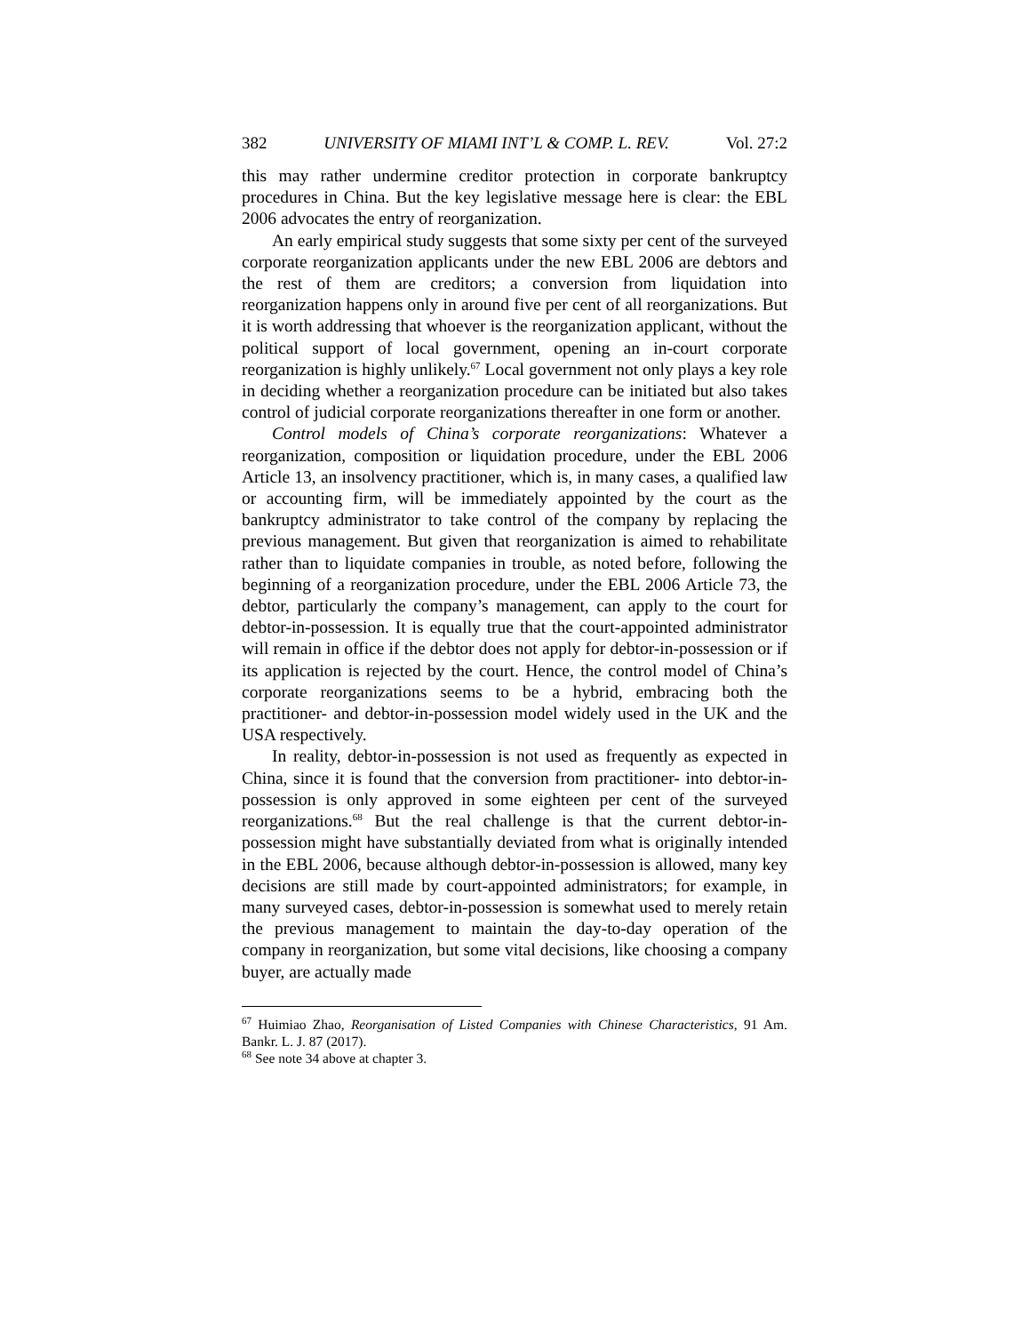382 UNIVERSITY OF MIAMI INT’L & COMP. L. REV. Vol. 27:2
this may rather undermine creditor protection in corporate bankruptcy procedures in China. But the key legislative message here is clear: the EBL 2006 advocates the entry of reorganization.
An early empirical study suggests that some sixty per cent of the surveyed corporate reorganization applicants under the new EBL 2006 are debtors and the rest of them are creditors; a conversion from liquidation into reorganization happens only in around five per cent of all reorganizations. But it is worth addressing that whoever is the reorganization applicant, without the political support of local government, opening an in-court corporate reorganization is highly unlikely.<sup>67</sup> Local government not only plays a key role in deciding whether a reorganization procedure can be initiated but also takes control of judicial corporate reorganizations thereafter in one form or another.
Control models of China’s corporate reorganizations: Whatever a reorganization, composition or liquidation procedure, under the EBL 2006 Article 13, an insolvency practitioner, which is, in many cases, a qualified law or accounting firm, will be immediately appointed by the court as the bankruptcy administrator to take control of the company by replacing the previous management. But given that reorganization is aimed to rehabilitate rather than to liquidate companies in trouble, as noted before, following the beginning of a reorganization procedure, under the EBL 2006 Article 73, the debtor, particularly the company’s management, can apply to the court for debtor-in-possession. It is equally true that the court-appointed administrator will remain in office if the debtor does not apply for debtor-in-possession or if its application is rejected by the court. Hence, the control model of China’s corporate reorganizations seems to be a hybrid, embracing both the practitioner- and debtor-in-possession model widely used in the UK and the USA respectively.
In reality, debtor-in-possession is not used as frequently as expected in China, since it is found that the conversion from practitioner- into debtor-in-possession is only approved in some eighteen per cent of the surveyed reorganizations.<sup>68</sup> But the real challenge is that the current debtor-in-possession might have substantially deviated from what is originally intended in the EBL 2006, because although debtor-in-possession is allowed, many key decisions are still made by court-appointed administrators; for example, in many surveyed cases, debtor-in-possession is somewhat used to merely retain the previous management to maintain the day-to-day operation of the company in reorganization, but some vital decisions, like choosing a company buyer, are actually made
<sup>67</sup> Huimiao Zhao, Reorganisation of Listed Companies with Chinese Characteristics, 91 Am. Bankr. L. J. 87 (2017).
<sup>68</sup> See note 34 above at chapter 3.